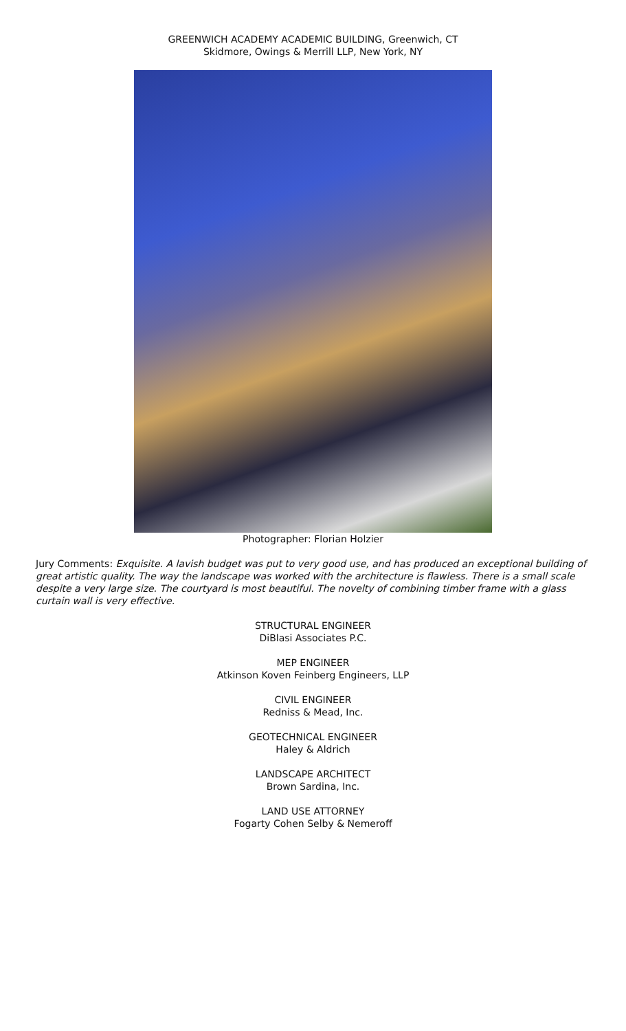GREENWICH ACADEMY ACADEMIC BUILDING, Greenwich, CT
Skidmore, Owings & Merrill LLP, New York, NY
Photographer: Florian Holzier
Jury Comments: Exquisite. A lavish budget was put to very good use, and has produced an exceptional building of great artistic quality. The way the landscape was worked with the architecture is flawless. There is a small scale despite a very large size. The courtyard is most beautiful. The novelty of combining timber frame with a glass curtain wall is very effective.
STRUCTURAL ENGINEER
DiBlasi Associates P.C.
MEP ENGINEER
Atkinson Koven Feinberg Engineers, LLP
CIVIL ENGINEER
Redniss & Mead, Inc.
GEOTECHNICAL ENGINEER
Haley & Aldrich
LANDSCAPE ARCHITECT
Brown Sardina, Inc.
LAND USE ATTORNEY
Fogarty Cohen Selby & Nemeroff